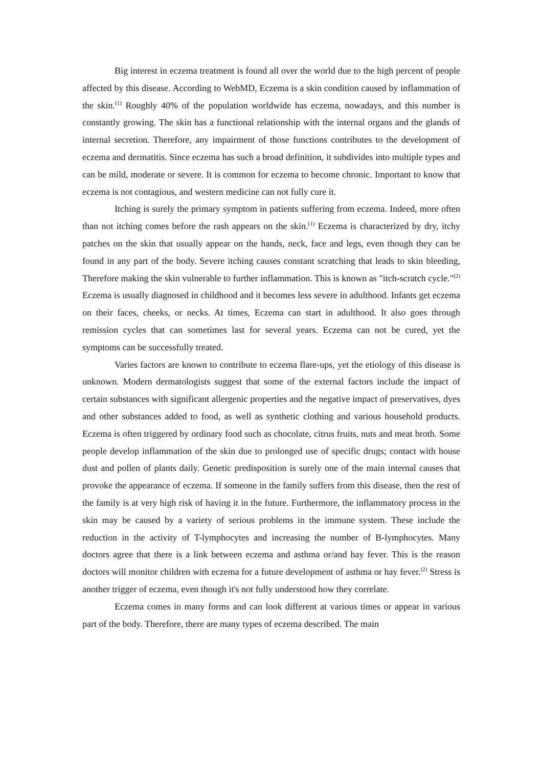Big interest in eczema treatment is found all over the world due to the high percent of people affected by this disease. According to WebMD, Eczema is a skin condition caused by inflammation of the skin.<sup>(1)</sup> Roughly 40% of the population worldwide has eczema, nowadays, and this number is constantly growing. The skin has a functional relationship with the internal organs and the glands of internal secretion. Therefore, any impairment of those functions contributes to the development of eczema and dermatitis. Since eczema has such a broad definition, it subdivides into multiple types and can be mild, moderate or severe. It is common for eczema to become chronic. Important to know that eczema is not contagious, and western medicine can not fully cure it.
Itching is surely the primary symptom in patients suffering from eczema. Indeed, more often than not itching comes before the rash appears on the skin.<sup>(1)</sup> Eczema is characterized by dry, itchy patches on the skin that usually appear on the hands, neck, face and legs, even though they can be found in any part of the body. Severe itching causes constant scratching that leads to skin bleeding, Therefore making the skin vulnerable to further inflammation. This is known as "itch-scratch cycle."<sup>(2)</sup> Eczema is usually diagnosed in childhood and it becomes less severe in adulthood. Infants get eczema on their faces, cheeks, or necks. At times, Eczema can start in adulthood. It also goes through remission cycles that can sometimes last for several years. Eczema can not be cured, yet the symptoms can be successfully treated.
Varies factors are known to contribute to eczema flare-ups, yet the etiology of this disease is unknown. Modern dermatologists suggest that some of the external factors include the impact of certain substances with significant allergenic properties and the negative impact of preservatives, dyes and other substances added to food, as well as synthetic clothing and various household products. Eczema is often triggered by ordinary food such as chocolate, citrus fruits, nuts and meat broth. Some people develop inflammation of the skin due to prolonged use of specific drugs; contact with house dust and pollen of plants daily. Genetic predisposition is surely one of the main internal causes that provoke the appearance of eczema. If someone in the family suffers from this disease, then the rest of the family is at very high risk of having it in the future. Furthermore, the inflammatory process in the skin may be caused by a variety of serious problems in the immune system. These include the reduction in the activity of T-lymphocytes and increasing the number of B-lymphocytes. Many doctors agree that there is a link between eczema and asthma or/and hay fever. This is the reason doctors will monitor children with eczema for a future development of asthma or hay fever.<sup>(2)</sup> Stress is another trigger of eczema, even though it's not fully understood how they correlate.
Eczema comes in many forms and can look different at various times or appear in various part of the body. Therefore, there are many types of eczema described. The main